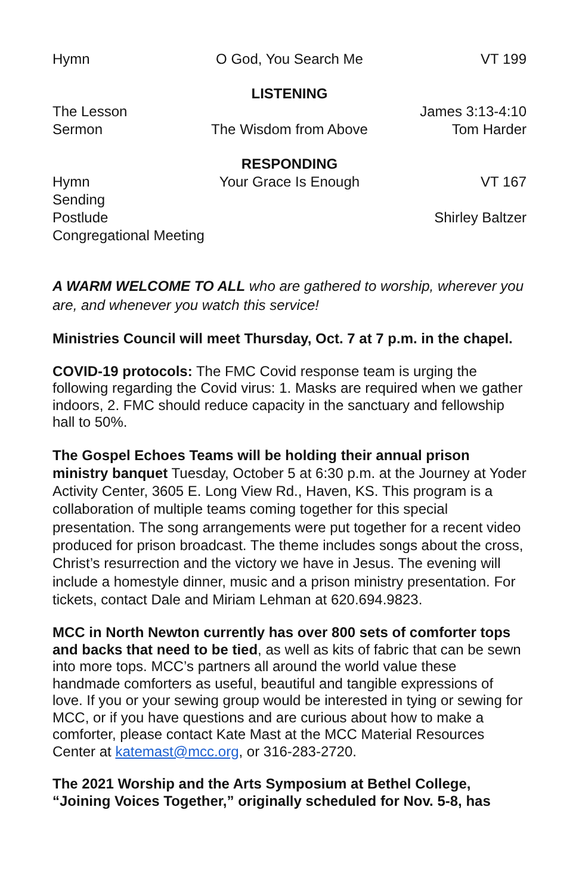Hymn
O God, You Search Me
VT 199
LISTENING
The Lesson
James 3:13-4:10
Sermon
The Wisdom from Above
Tom Harder
RESPONDING
Hymn
Your Grace Is Enough
VT 167
Sending
Postlude
Shirley Baltzer
Congregational Meeting
A WARM WELCOME TO ALL who are gathered to worship, wherever you are, and whenever you watch this service!
Ministries Council will meet Thursday, Oct. 7 at 7 p.m. in the chapel.
COVID-19 protocols: The FMC Covid response team is urging the following regarding the Covid virus: 1. Masks are required when we gather indoors, 2. FMC should reduce capacity in the sanctuary and fellowship hall to 50%.
The Gospel Echoes Teams will be holding their annual prison ministry banquet Tuesday, October 5 at 6:30 p.m. at the Journey at Yoder Activity Center, 3605 E. Long View Rd., Haven, KS. This program is a collaboration of multiple teams coming together for this special presentation. The song arrangements were put together for a recent video produced for prison broadcast. The theme includes songs about the cross, Christ’s resurrection and the victory we have in Jesus. The evening will include a homestyle dinner, music and a prison ministry presentation. For tickets, contact Dale and Miriam Lehman at 620.694.9823.
MCC in North Newton currently has over 800 sets of comforter tops and backs that need to be tied, as well as kits of fabric that can be sewn into more tops. MCC’s partners all around the world value these handmade comforters as useful, beautiful and tangible expressions of love. If you or your sewing group would be interested in tying or sewing for MCC, or if you have questions and are curious about how to make a comforter, please contact Kate Mast at the MCC Material Resources Center at katemast@mcc.org, or 316-283-2720.
The 2021 Worship and the Arts Symposium at Bethel College, “Joining Voices Together,” originally scheduled for Nov. 5-8, has